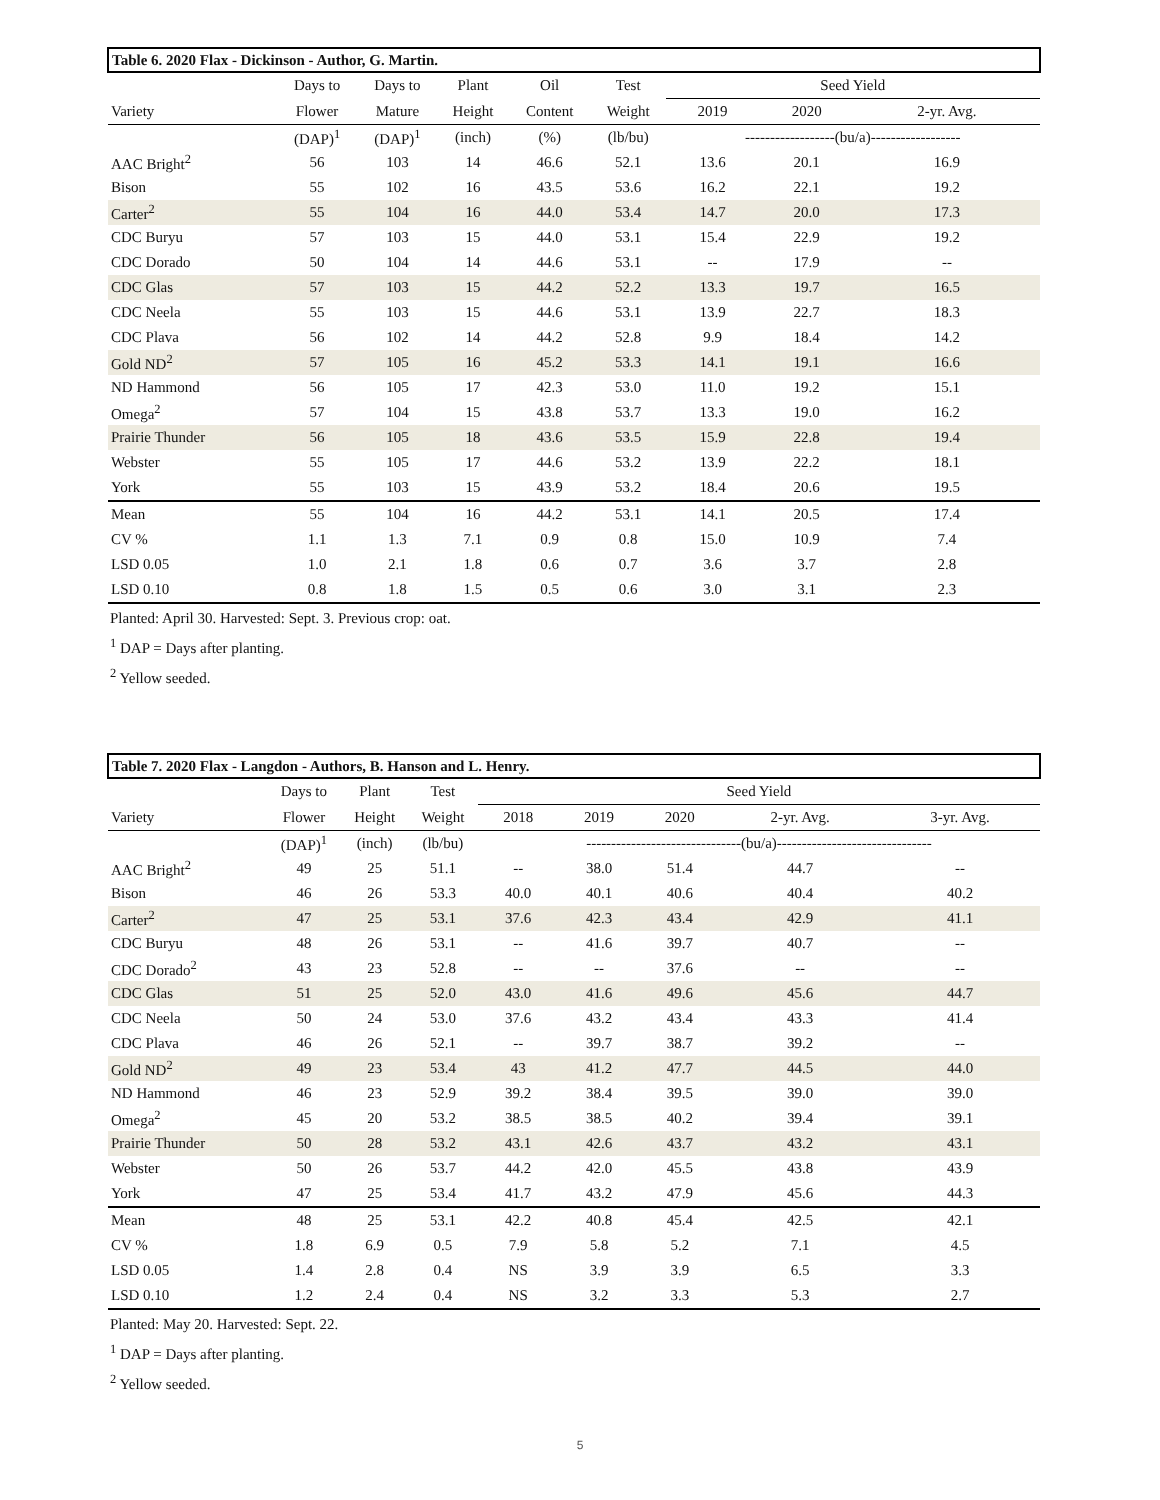| Table 6. 2020 Flax - Dickinson - Author, G. Martin. | | | | | | | | |
| | Days to | Days to | Plant | Oil | Test | Seed Yield | | |
| Variety | Flower | Mature | Height | Content | Weight | 2019 | 2020 | 2-yr. Avg. |
| | (DAP)<sup>1</sup> | (DAP)<sup>1</sup> | (inch) | (%) | (lb/bu) | ------------------(bu/a)------------------ | | |
| AAC Bright<sup>2</sup> | 56 | 103 | 14 | 46.6 | 52.1 | 13.6 | 20.1 | 16.9 |
| Bison | 55 | 102 | 16 | 43.5 | 53.6 | 16.2 | 22.1 | 19.2 |
| Carter<sup>2</sup> | 55 | 104 | 16 | 44.0 | 53.4 | 14.7 | 20.0 | 17.3 |
| CDC Buryu | 57 | 103 | 15 | 44.0 | 53.1 | 15.4 | 22.9 | 19.2 |
| CDC Dorado | 50 | 104 | 14 | 44.6 | 53.1 | -- | 17.9 | -- |
| CDC Glas | 57 | 103 | 15 | 44.2 | 52.2 | 13.3 | 19.7 | 16.5 |
| CDC Neela | 55 | 103 | 15 | 44.6 | 53.1 | 13.9 | 22.7 | 18.3 |
| CDC Plava | 56 | 102 | 14 | 44.2 | 52.8 | 9.9 | 18.4 | 14.2 |
| Gold ND<sup>2</sup> | 57 | 105 | 16 | 45.2 | 53.3 | 14.1 | 19.1 | 16.6 |
| ND Hammond | 56 | 105 | 17 | 42.3 | 53.0 | 11.0 | 19.2 | 15.1 |
| Omega<sup>2</sup> | 57 | 104 | 15 | 43.8 | 53.7 | 13.3 | 19.0 | 16.2 |
| Prairie Thunder | 56 | 105 | 18 | 43.6 | 53.5 | 15.9 | 22.8 | 19.4 |
| Webster | 55 | 105 | 17 | 44.6 | 53.2 | 13.9 | 22.2 | 18.1 |
| York | 55 | 103 | 15 | 43.9 | 53.2 | 18.4 | 20.6 | 19.5 |
| Mean | 55 | 104 | 16 | 44.2 | 53.1 | 14.1 | 20.5 | 17.4 |
| CV % | 1.1 | 1.3 | 7.1 | 0.9 | 0.8 | 15.0 | 10.9 | 7.4 |
| LSD 0.05 | 1.0 | 2.1 | 1.8 | 0.6 | 0.7 | 3.6 | 3.7 | 2.8 |
| LSD 0.10 | 0.8 | 1.8 | 1.5 | 0.5 | 0.6 | 3.0 | 3.1 | 2.3 |
Planted: April 30. Harvested: Sept. 3. Previous crop: oat.
<sup>1</sup> DAP = Days after planting.
<sup>2</sup> Yellow seeded.
| Table 7. 2020 Flax - Langdon - Authors, B. Hanson and L. Henry. | | | | | | | | |
| | Days to | Plant | Test | Seed Yield | | | | |
| Variety | Flower | Height | Weight | 2018 | 2019 | 2020 | 2-yr. Avg. | 3-yr. Avg. |
| | (DAP)<sup>1</sup> | (inch) | (lb/bu) | -------------------------------(bu/a)------------------------------- | | | | |
| AAC Bright<sup>2</sup> | 49 | 25 | 51.1 | -- | 38.0 | 51.4 | 44.7 | -- |
| Bison | 46 | 26 | 53.3 | 40.0 | 40.1 | 40.6 | 40.4 | 40.2 |
| Carter<sup>2</sup> | 47 | 25 | 53.1 | 37.6 | 42.3 | 43.4 | 42.9 | 41.1 |
| CDC Buryu | 48 | 26 | 53.1 | -- | 41.6 | 39.7 | 40.7 | -- |
| CDC Dorado<sup>2</sup> | 43 | 23 | 52.8 | -- | -- | 37.6 | -- | -- |
| CDC Glas | 51 | 25 | 52.0 | 43.0 | 41.6 | 49.6 | 45.6 | 44.7 |
| CDC Neela | 50 | 24 | 53.0 | 37.6 | 43.2 | 43.4 | 43.3 | 41.4 |
| CDC Plava | 46 | 26 | 52.1 | -- | 39.7 | 38.7 | 39.2 | -- |
| Gold ND<sup>2</sup> | 49 | 23 | 53.4 | 43 | 41.2 | 47.7 | 44.5 | 44.0 |
| ND Hammond | 46 | 23 | 52.9 | 39.2 | 38.4 | 39.5 | 39.0 | 39.0 |
| Omega<sup>2</sup> | 45 | 20 | 53.2 | 38.5 | 38.5 | 40.2 | 39.4 | 39.1 |
| Prairie Thunder | 50 | 28 | 53.2 | 43.1 | 42.6 | 43.7 | 43.2 | 43.1 |
| Webster | 50 | 26 | 53.7 | 44.2 | 42.0 | 45.5 | 43.8 | 43.9 |
| York | 47 | 25 | 53.4 | 41.7 | 43.2 | 47.9 | 45.6 | 44.3 |
| Mean | 48 | 25 | 53.1 | 42.2 | 40.8 | 45.4 | 42.5 | 42.1 |
| CV % | 1.8 | 6.9 | 0.5 | 7.9 | 5.8 | 5.2 | 7.1 | 4.5 |
| LSD 0.05 | 1.4 | 2.8 | 0.4 | NS | 3.9 | 3.9 | 6.5 | 3.3 |
| LSD 0.10 | 1.2 | 2.4 | 0.4 | NS | 3.2 | 3.3 | 5.3 | 2.7 |
Planted: May 20. Harvested: Sept. 22.
<sup>1</sup> DAP = Days after planting.
<sup>2</sup> Yellow seeded.
5